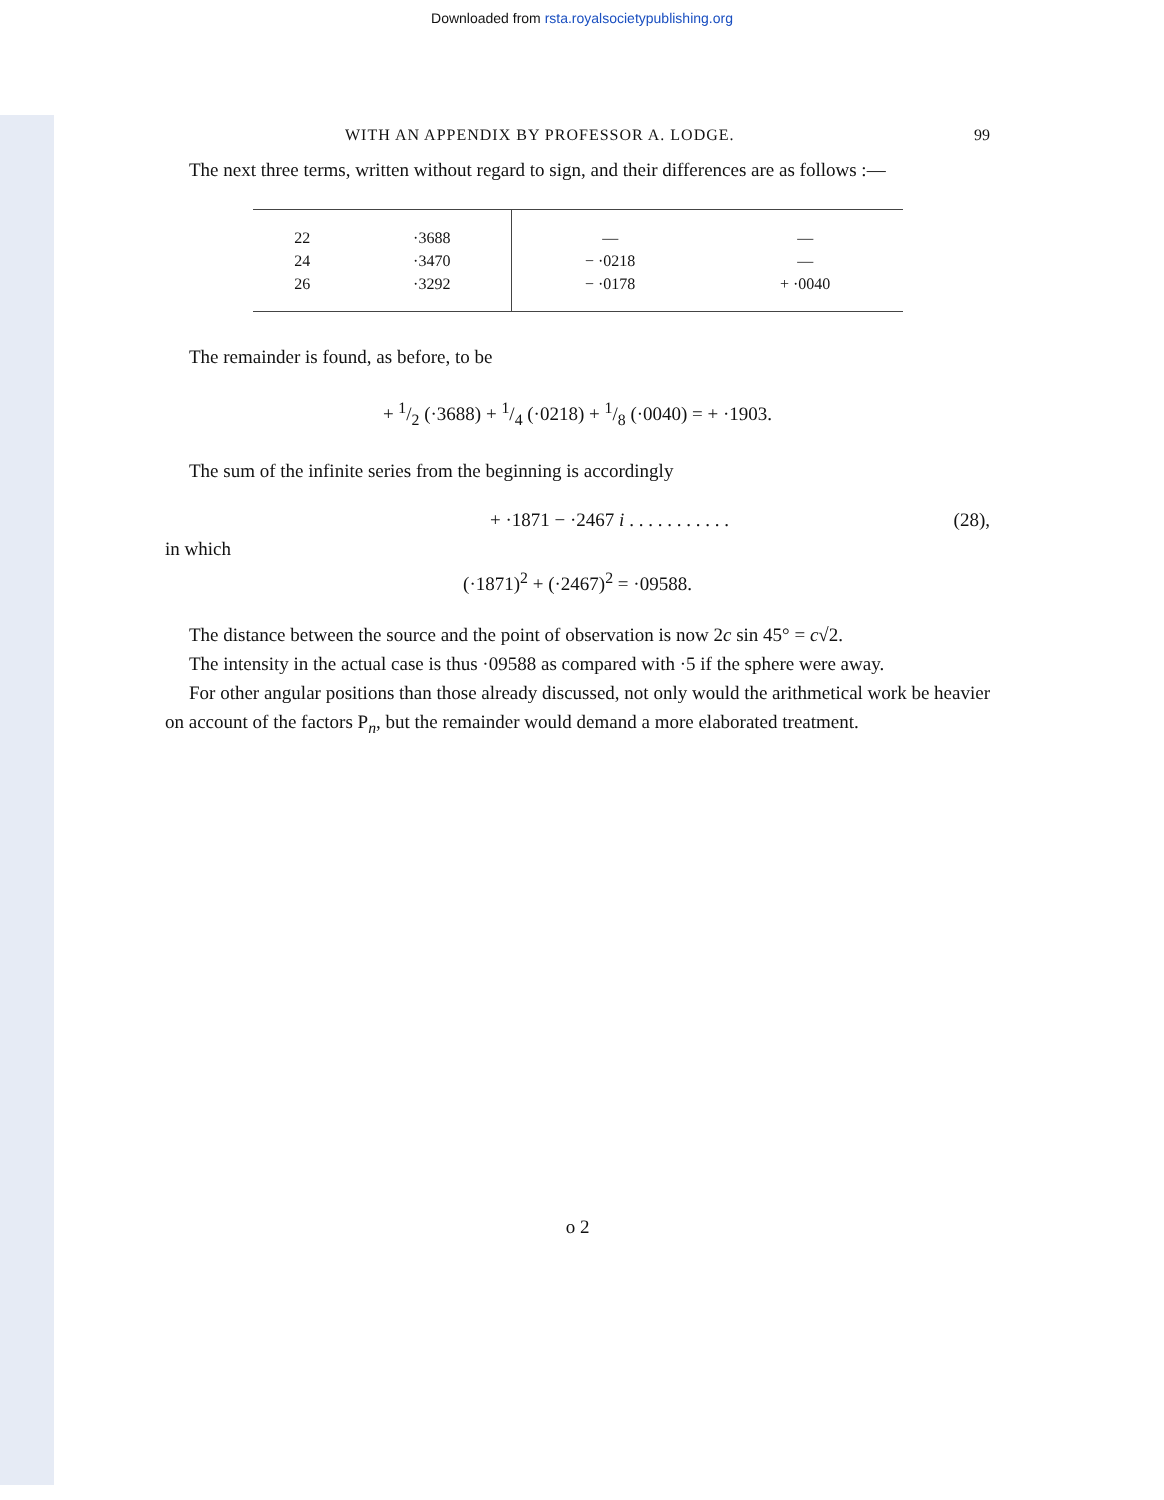Downloaded from rsta.royalsocietypublishing.org
WITH AN APPENDIX BY PROFESSOR A. LODGE. 99
The next three terms, written without regard to sign, and their differences are as follows :—
| 22 | ·3688 | — | — |
| 24 | ·3470 | − ·0218 | — |
| 26 | ·3292 | − ·0178 | + ·0040 |
The remainder is found, as before, to be
+ 1/2 (·3688) + 1/4 (·0218) + 1/8 (·0040) = + ·1903.
The sum of the infinite series from the beginning is accordingly
+ ·1871 − ·2467 i . . . . . . . . . . . (28),
in which
(·1871)<sup>2</sup> + (·2467)<sup>2</sup> = ·09588.
The distance between the source and the point of observation is now 2c sin 45° = c√2.
The intensity in the actual case is thus ·09588 as compared with ·5 if the sphere were away.
For other angular positions than those already discussed, not only would the arithmetical work be heavier on account of the factors P<sub>n</sub>, but the remainder would demand a more elaborated treatment.
o 2